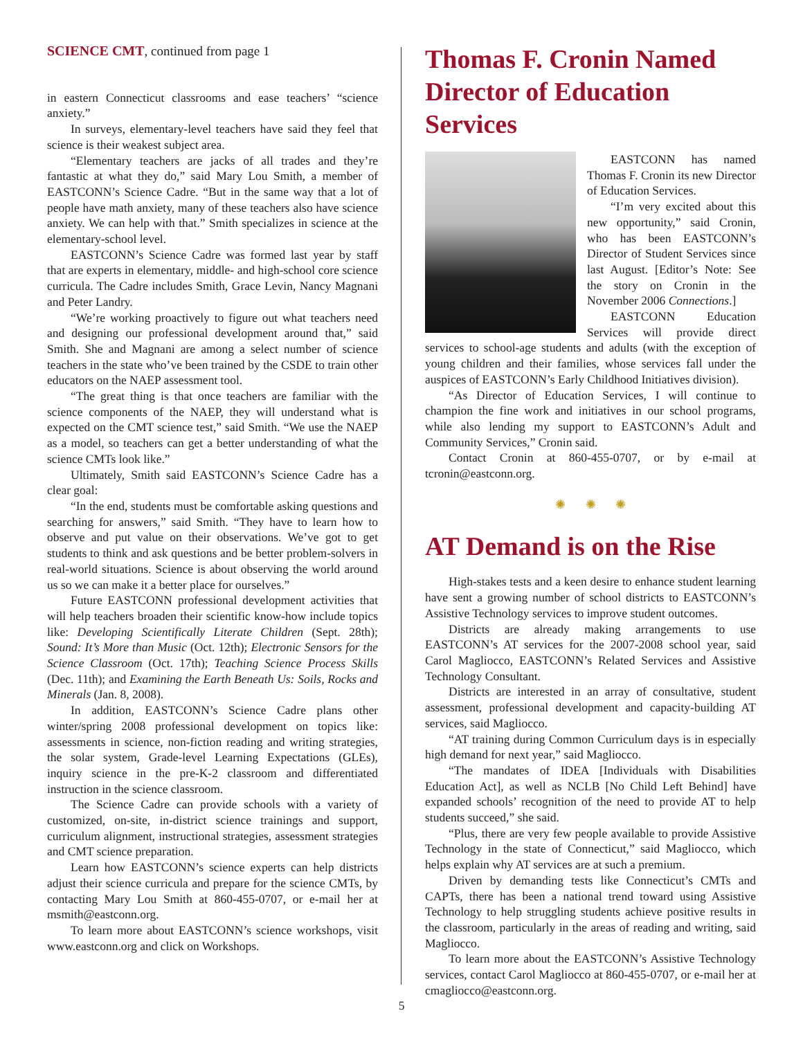SCIENCE CMT, continued from page 1
in eastern Connecticut classrooms and ease teachers’ “science anxiety.”
In surveys, elementary-level teachers have said they feel that science is their weakest subject area.
“Elementary teachers are jacks of all trades and they’re fantastic at what they do,” said Mary Lou Smith, a member of EASTCONN’s Science Cadre. “But in the same way that a lot of people have math anxiety, many of these teachers also have science anxiety. We can help with that.” Smith specializes in science at the elementary-school level.
EASTCONN’s Science Cadre was formed last year by staff that are experts in elementary, middle- and high-school core science curricula. The Cadre includes Smith, Grace Levin, Nancy Magnani and Peter Landry.
“We’re working proactively to figure out what teachers need and designing our professional development around that,” said Smith. She and Magnani are among a select number of science teachers in the state who’ve been trained by the CSDE to train other educators on the NAEP assessment tool.
“The great thing is that once teachers are familiar with the science components of the NAEP, they will understand what is expected on the CMT science test,” said Smith. “We use the NAEP as a model, so teachers can get a better understanding of what the science CMTs look like.”
Ultimately, Smith said EASTCONN’s Science Cadre has a clear goal:
“In the end, students must be comfortable asking questions and searching for answers,” said Smith. “They have to learn how to observe and put value on their observations. We’ve got to get students to think and ask questions and be better problem-solvers in real-world situations. Science is about observing the world around us so we can make it a better place for ourselves.”
Future EASTCONN professional development activities that will help teachers broaden their scientific know-how include topics like: Developing Scientifically Literate Children (Sept. 28th); Sound: It’s More than Music (Oct. 12th); Electronic Sensors for the Science Classroom (Oct. 17th); Teaching Science Process Skills (Dec. 11th); and Examining the Earth Beneath Us: Soils, Rocks and Minerals (Jan. 8, 2008).
In addition, EASTCONN’s Science Cadre plans other winter/spring 2008 professional development on topics like: assessments in science, non-fiction reading and writing strategies, the solar system, Grade-level Learning Expectations (GLEs), inquiry science in the pre-K-2 classroom and differentiated instruction in the science classroom.
The Science Cadre can provide schools with a variety of customized, on-site, in-district science trainings and support, curriculum alignment, instructional strategies, assessment strategies and CMT science preparation.
Learn how EASTCONN’s science experts can help districts adjust their science curricula and prepare for the science CMTs, by contacting Mary Lou Smith at 860-455-0707, or e-mail her at msmith@eastconn.org.
To learn more about EASTCONN’s science workshops, visit www.eastconn.org and click on Workshops.
Thomas F. Cronin Named Director of Education Services
EASTCONN has named Thomas F. Cronin its new Director of Education Services.
“I’m very excited about this new opportunity,” said Cronin, who has been EASTCONN’s Director of Student Services since last August. [Editor’s Note: See the story on Cronin in the November 2006 Connections.]
EASTCONN Education Services will provide direct services to school-age students and adults (with the exception of young children and their families, whose services fall under the auspices of EASTCONN’s Early Childhood Initiatives division).
“As Director of Education Services, I will continue to champion the fine work and initiatives in our school programs, while also lending my support to EASTCONN’s Adult and Community Services,” Cronin said.
Contact Cronin at 860-455-0707, or by e-mail at tcronin@eastconn.org.
✺ ✺ ✺
AT Demand is on the Rise
High-stakes tests and a keen desire to enhance student learning have sent a growing number of school districts to EASTCONN’s Assistive Technology services to improve student outcomes.
Districts are already making arrangements to use EASTCONN’s AT services for the 2007-2008 school year, said Carol Magliocco, EASTCONN’s Related Services and Assistive Technology Consultant.
Districts are interested in an array of consultative, student assessment, professional development and capacity-building AT services, said Magliocco.
“AT training during Common Curriculum days is in especially high demand for next year,” said Magliocco.
“The mandates of IDEA [Individuals with Disabilities Education Act], as well as NCLB [No Child Left Behind] have expanded schools’ recognition of the need to provide AT to help students succeed,” she said.
“Plus, there are very few people available to provide Assistive Technology in the state of Connecticut,” said Magliocco, which helps explain why AT services are at such a premium.
Driven by demanding tests like Connecticut’s CMTs and CAPTs, there has been a national trend toward using Assistive Technology to help struggling students achieve positive results in the classroom, particularly in the areas of reading and writing, said Magliocco.
To learn more about the EASTCONN’s Assistive Technology services, contact Carol Magliocco at 860-455-0707, or e-mail her at cmagliocco@eastconn.org.
5